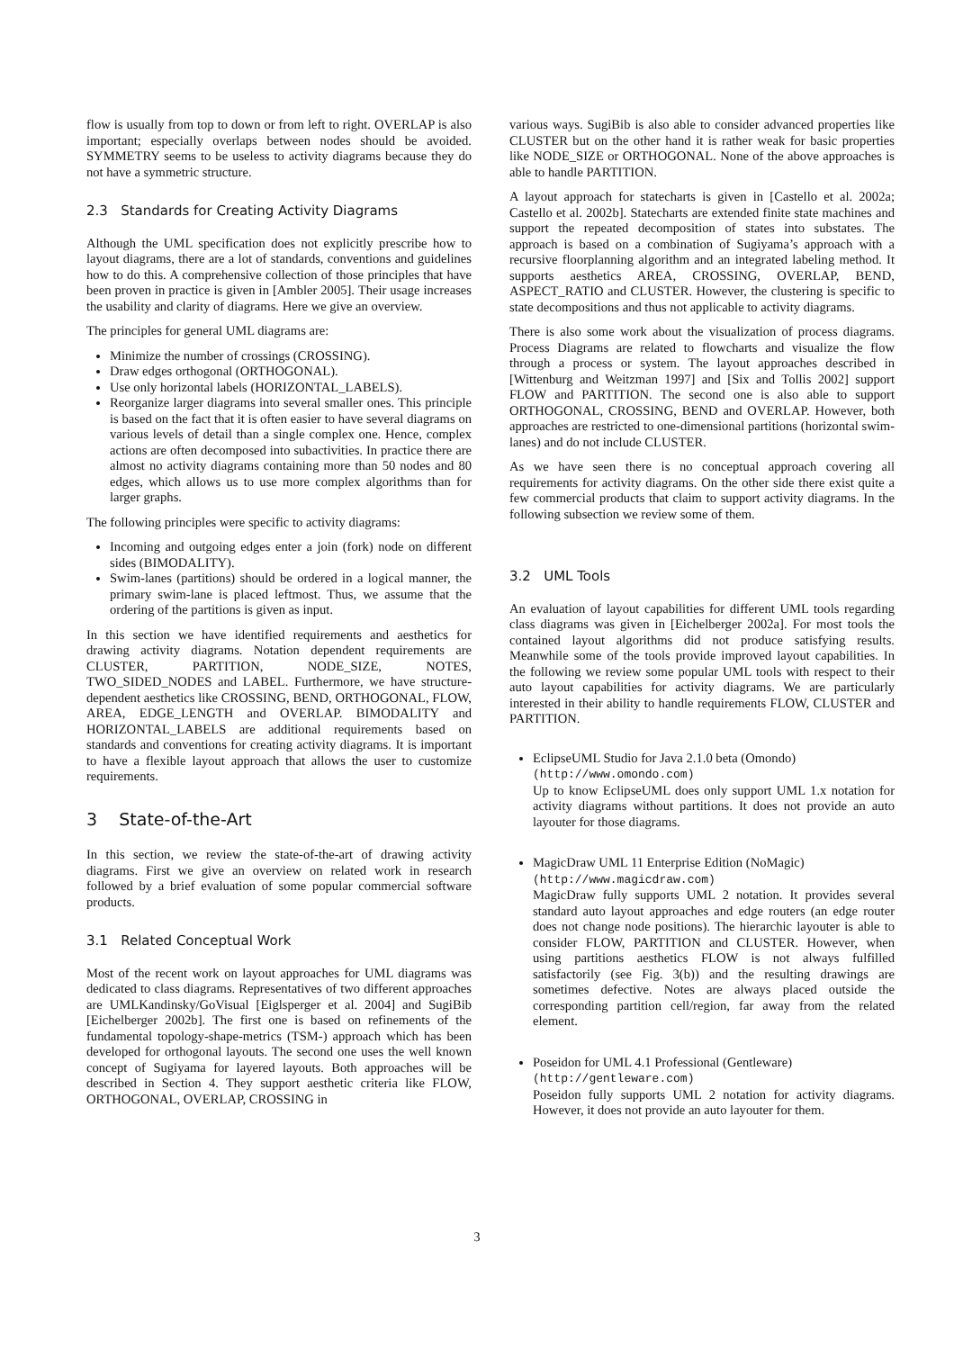flow is usually from top to down or from left to right. OVERLAP is also important; especially overlaps between nodes should be avoided. SYMMETRY seems to be useless to activity diagrams because they do not have a symmetric structure.
2.3 Standards for Creating Activity Diagrams
Although the UML specification does not explicitly prescribe how to layout diagrams, there are a lot of standards, conventions and guidelines how to do this. A comprehensive collection of those principles that have been proven in practice is given in [Ambler 2005]. Their usage increases the usability and clarity of diagrams. Here we give an overview.
The principles for general UML diagrams are:
Minimize the number of crossings (CROSSING).
Draw edges orthogonal (ORTHOGONAL).
Use only horizontal labels (HORIZONTAL_LABELS).
Reorganize larger diagrams into several smaller ones. This principle is based on the fact that it is often easier to have several diagrams on various levels of detail than a single complex one. Hence, complex actions are often decomposed into subactivities. In practice there are almost no activity diagrams containing more than 50 nodes and 80 edges, which allows us to use more complex algorithms than for larger graphs.
The following principles were specific to activity diagrams:
Incoming and outgoing edges enter a join (fork) node on different sides (BIMODALITY).
Swim-lanes (partitions) should be ordered in a logical manner, the primary swim-lane is placed leftmost. Thus, we assume that the ordering of the partitions is given as input.
In this section we have identified requirements and aesthetics for drawing activity diagrams. Notation dependent requirements are CLUSTER, PARTITION, NODE_SIZE, NOTES, TWO_SIDED_NODES and LABEL. Furthermore, we have structure-dependent aesthetics like CROSSING, BEND, ORTHOGONAL, FLOW, AREA, EDGE_LENGTH and OVERLAP. BIMODALITY and HORIZONTAL_LABELS are additional requirements based on standards and conventions for creating activity diagrams. It is important to have a flexible layout approach that allows the user to customize requirements.
3 State-of-the-Art
In this section, we review the state-of-the-art of drawing activity diagrams. First we give an overview on related work in research followed by a brief evaluation of some popular commercial software products.
3.1 Related Conceptual Work
Most of the recent work on layout approaches for UML diagrams was dedicated to class diagrams. Representatives of two different approaches are UMLKandinsky/GoVisual [Eiglsperger et al. 2004] and SugiBib [Eichelberger 2002b]. The first one is based on refinements of the fundamental topology-shape-metrics (TSM-) approach which has been developed for orthogonal layouts. The second one uses the well known concept of Sugiyama for layered layouts. Both approaches will be described in Section 4. They support aesthetic criteria like FLOW, ORTHOGONAL, OVERLAP, CROSSING in
various ways. SugiBib is also able to consider advanced properties like CLUSTER but on the other hand it is rather weak for basic properties like NODE_SIZE or ORTHOGONAL. None of the above approaches is able to handle PARTITION.
A layout approach for statecharts is given in [Castello et al. 2002a; Castello et al. 2002b]. Statecharts are extended finite state machines and support the repeated decomposition of states into substates. The approach is based on a combination of Sugiyama’s approach with a recursive floorplanning algorithm and an integrated labeling method. It supports aesthetics AREA, CROSSING, OVERLAP, BEND, ASPECT_RATIO and CLUSTER. However, the clustering is specific to state decompositions and thus not applicable to activity diagrams.
There is also some work about the visualization of process diagrams. Process Diagrams are related to flowcharts and visualize the flow through a process or system. The layout approaches described in [Wittenburg and Weitzman 1997] and [Six and Tollis 2002] support FLOW and PARTITION. The second one is also able to support ORTHOGONAL, CROSSING, BEND and OVERLAP. However, both approaches are restricted to one-dimensional partitions (horizontal swim-lanes) and do not include CLUSTER.
As we have seen there is no conceptual approach covering all requirements for activity diagrams. On the other side there exist quite a few commercial products that claim to support activity diagrams. In the following subsection we review some of them.
3.2 UML Tools
An evaluation of layout capabilities for different UML tools regarding class diagrams was given in [Eichelberger 2002a]. For most tools the contained layout algorithms did not produce satisfying results. Meanwhile some of the tools provide improved layout capabilities. In the following we review some popular UML tools with respect to their auto layout capabilities for activity diagrams. We are particularly interested in their ability to handle requirements FLOW, CLUSTER and PARTITION.
EclipseUML Studio for Java 2.1.0 beta (Omondo)
(http://www.omondo.com)
Up to know EclipseUML does only support UML 1.x notation for activity diagrams without partitions. It does not provide an auto layouter for those diagrams.
MagicDraw UML 11 Enterprise Edition (NoMagic)
(http://www.magicdraw.com)
MagicDraw fully supports UML 2 notation. It provides several standard auto layout approaches and edge routers (an edge router does not change node positions). The hierarchic layouter is able to consider FLOW, PARTITION and CLUSTER. However, when using partitions aesthetics FLOW is not always fulfilled satisfactorily (see Fig. 3(b)) and the resulting drawings are sometimes defective. Notes are always placed outside the corresponding partition cell/region, far away from the related element.
Poseidon for UML 4.1 Professional (Gentleware)
(http://gentleware.com)
Poseidon fully supports UML 2 notation for activity diagrams. However, it does not provide an auto layouter for them.
3